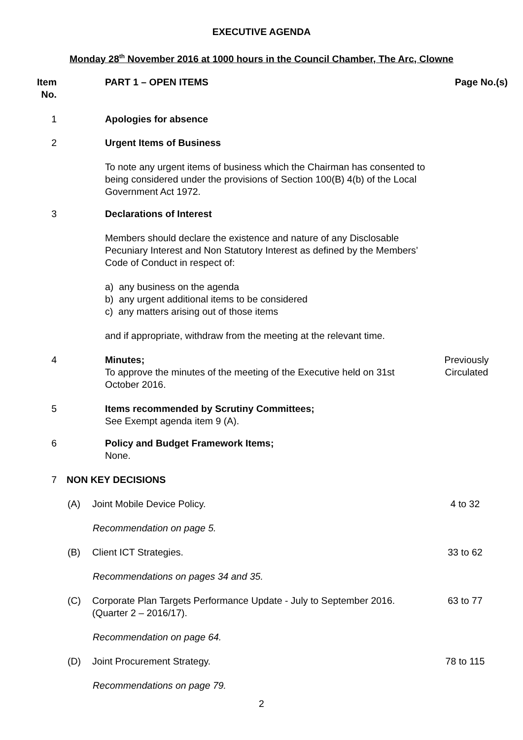EXECUTIVE AGENDA
Monday 28<sup>th</sup> November 2016 at 1000 hours in the Council Chamber, The Arc, Clowne
Item
No.
PART 1 – OPEN ITEMS Page No.(s)
1 Apologies for absence
2 Urgent Items of Business
To note any urgent items of business which the Chairman has consented to being considered under the provisions of Section 100(B) 4(b) of the Local Government Act 1972.
3 Declarations of Interest
Members should declare the existence and nature of any Disclosable Pecuniary Interest and Non Statutory Interest as defined by the Members’ Code of Conduct in respect of:
a) any business on the agenda
b) any urgent additional items to be considered
c) any matters arising out of those items
and if appropriate, withdraw from the meeting at the relevant time.
4 Minutes;
To approve the minutes of the meeting of the Executive held on 31st October 2016.
Previously
Circulated
5 Items recommended by Scrutiny Committees;
See Exempt agenda item 9 (A).
6 Policy and Budget Framework Items;
None.
7 NON KEY DECISIONS
(A) Joint Mobile Device Policy. 4 to 32
Recommendation on page 5.
(B) Client ICT Strategies. 33 to 62
Recommendations on pages 34 and 35.
(C) Corporate Plan Targets Performance Update - July to September 2016. (Quarter 2 – 2016/17).
63 to 77
Recommendation on page 64.
(D) Joint Procurement Strategy. 78 to 115
Recommendations on page 79.
2